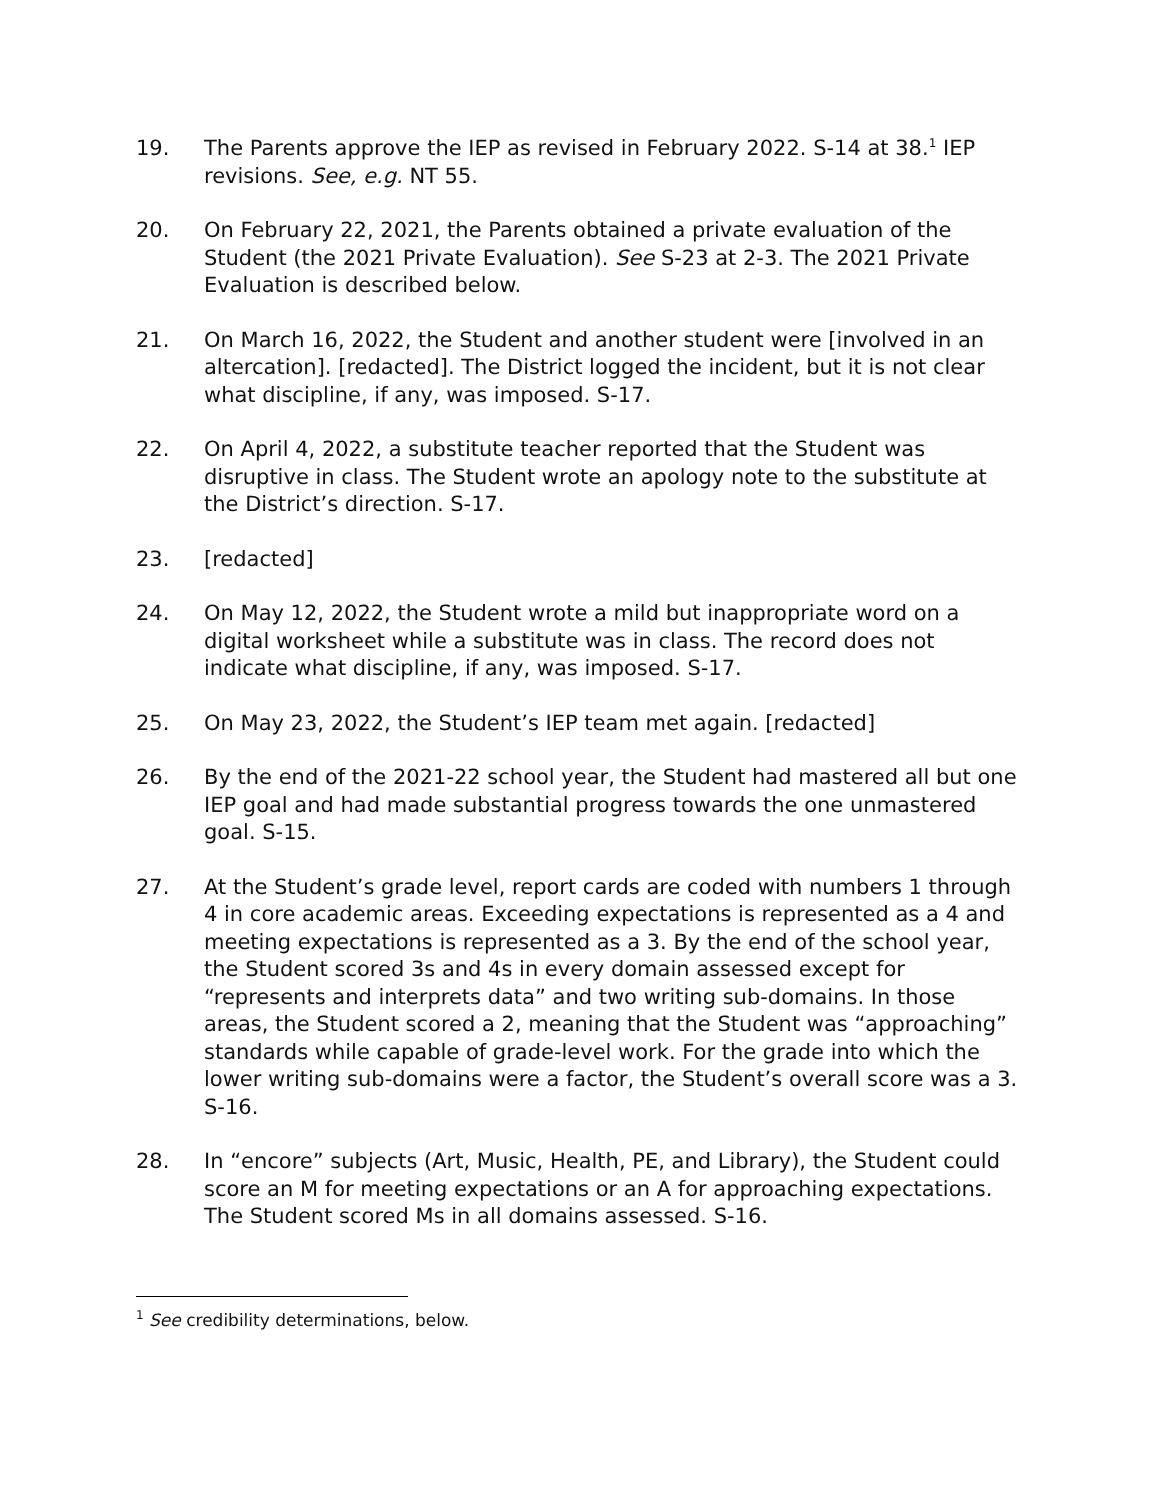19. The Parents approve the IEP as revised in February 2022. S-14 at 38.<sup>1</sup> IEP revisions. See, e.g. NT 55.
20. On February 22, 2021, the Parents obtained a private evaluation of the Student (the 2021 Private Evaluation). See S-23 at 2-3. The 2021 Private Evaluation is described below.
21. On March 16, 2022, the Student and another student were [involved in an altercation]. [redacted]. The District logged the incident, but it is not clear what discipline, if any, was imposed. S-17.
22. On April 4, 2022, a substitute teacher reported that the Student was disruptive in class. The Student wrote an apology note to the substitute at the District’s direction. S-17.
23. [redacted]
24. On May 12, 2022, the Student wrote a mild but inappropriate word on a digital worksheet while a substitute was in class. The record does not indicate what discipline, if any, was imposed. S-17.
25. On May 23, 2022, the Student’s IEP team met again. [redacted]
26. By the end of the 2021-22 school year, the Student had mastered all but one IEP goal and had made substantial progress towards the one unmastered goal. S-15.
27. At the Student’s grade level, report cards are coded with numbers 1 through 4 in core academic areas. Exceeding expectations is represented as a 4 and meeting expectations is represented as a 3. By the end of the school year, the Student scored 3s and 4s in every domain assessed except for “represents and interprets data” and two writing sub-domains. In those areas, the Student scored a 2, meaning that the Student was “approaching” standards while capable of grade-level work. For the grade into which the lower writing sub-domains were a factor, the Student’s overall score was a 3. S-16.
28. In “encore” subjects (Art, Music, Health, PE, and Library), the Student could score an M for meeting expectations or an A for approaching expectations. The Student scored Ms in all domains assessed. S-16.
<sup>1</sup> See credibility determinations, below.